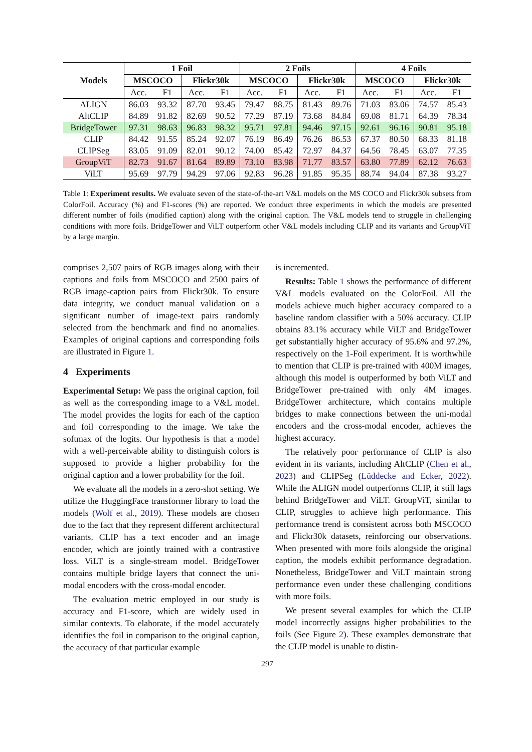| Models | 1 Foil | | | | 2 Foils | | | | 4 Foils | | | |
| --- | --- | --- | --- | --- | --- | --- | --- | --- | --- | --- | --- | --- |
| | MSCOCO | | Flickr30k | | MSCOCO | | Flickr30k | | MSCOCO | | Flickr30k | |
| | Acc. | F1 | Acc. | F1 | Acc. | F1 | Acc. | F1 | Acc. | F1 | Acc. | F1 |
| ALIGN | 86.03 | 93.32 | 87.70 | 93.45 | 79.47 | 88.75 | 81.43 | 89.76 | 71.03 | 83.06 | 74.57 | 85.43 |
| AltCLIP | 84.89 | 91.82 | 82.69 | 90.52 | 77.29 | 87.19 | 73.68 | 84.84 | 69.08 | 81.71 | 64.39 | 78.34 |
| BridgeTower | 97.31 | 98.63 | 96.83 | 98.32 | 95.71 | 97.81 | 94.46 | 97.15 | 92.61 | 96.16 | 90.81 | 95.18 |
| CLIP | 84.42 | 91.55 | 85.24 | 92.07 | 76.19 | 86.49 | 76.26 | 86.53 | 67.37 | 80.50 | 68.33 | 81.18 |
| CLIPSeg | 83.05 | 91.09 | 82.01 | 90.12 | 74.00 | 85.42 | 72.97 | 84.37 | 64.56 | 78.45 | 63.07 | 77.35 |
| GroupViT | 82.73 | 91.67 | 81.64 | 89.89 | 73.10 | 83.98 | 71.77 | 83.57 | 63.80 | 77.89 | 62.12 | 76.63 |
| ViLT | 95.69 | 97.79 | 94.29 | 97.06 | 92.83 | 96.28 | 91.85 | 95.35 | 88.74 | 94.04 | 87.38 | 93.27 |
Table 1: Experiment results. We evaluate seven of the state-of-the-art V&L models on the MS COCO and Flickr30k subsets from ColorFoil. Accuracy (%) and F1-scores (%) are reported. We conduct three experiments in which the models are presented different number of foils (modified caption) along with the original caption. The V&L models tend to struggle in challenging conditions with more foils. BridgeTower and ViLT outperform other V&L models including CLIP and its variants and GroupViT by a large margin.
comprises 2,507 pairs of RGB images along with their captions and foils from MSCOCO and 2500 pairs of RGB image-caption pairs from Flickr30k. To ensure data integrity, we conduct manual validation on a significant number of image-text pairs randomly selected from the benchmark and find no anomalies. Examples of original captions and corresponding foils are illustrated in Figure 1.
4 Experiments
Experimental Setup: We pass the original caption, foil as well as the corresponding image to a V&L model. The model provides the logits for each of the caption and foil corresponding to the image. We take the softmax of the logits. Our hypothesis is that a model with a well-perceivable ability to distinguish colors is supposed to provide a higher probability for the original caption and a lower probability for the foil.
We evaluate all the models in a zero-shot setting. We utilize the HuggingFace transformer library to load the models (Wolf et al., 2019). These models are chosen due to the fact that they represent different architectural variants. CLIP has a text encoder and an image encoder, which are jointly trained with a contrastive loss. ViLT is a single-stream model. BridgeTower contains multiple bridge layers that connect the uni-modal encoders with the cross-modal encoder.
The evaluation metric employed in our study is accuracy and F1-score, which are widely used in similar contexts. To elaborate, if the model accurately identifies the foil in comparison to the original caption, the accuracy of that particular example
is incremented.
Results: Table 1 shows the performance of different V&L models evaluated on the ColorFoil. All the models achieve much higher accuracy compared to a baseline random classifier with a 50% accuracy. CLIP obtains 83.1% accuracy while ViLT and BridgeTower get substantially higher accuracy of 95.6% and 97.2%, respectively on the 1-Foil experiment. It is worthwhile to mention that CLIP is pre-trained with 400M images, although this model is outperformed by both ViLT and BridgeTower pre-trained with only 4M images. BridgeTower architecture, which contains multiple bridges to make connections between the uni-modal encoders and the cross-modal encoder, achieves the highest accuracy.
The relatively poor performance of CLIP is also evident in its variants, including AltCLIP (Chen et al., 2023) and CLIPSeg (Lüddecke and Ecker, 2022). While the ALIGN model outperforms CLIP, it still lags behind BridgeTower and ViLT. GroupViT, similar to CLIP, struggles to achieve high performance. This performance trend is consistent across both MSCOCO and Flickr30k datasets, reinforcing our observations. When presented with more foils alongside the original caption, the models exhibit performance degradation. Nonetheless, BridgeTower and ViLT maintain strong performance even under these challenging conditions with more foils.
We present several examples for which the CLIP model incorrectly assigns higher probabilities to the foils (See Figure 2). These examples demonstrate that the CLIP model is unable to distin-
297